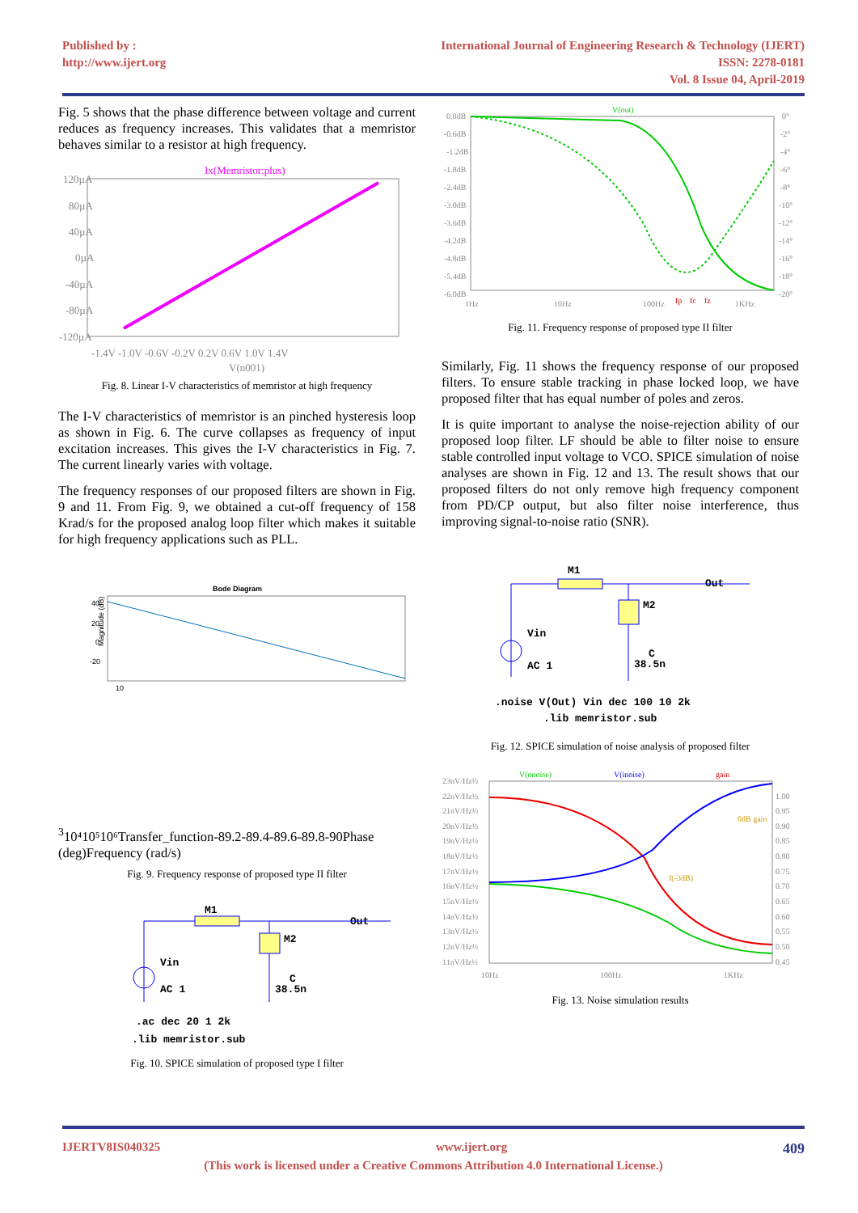Published by :
http://www.ijert.org
International Journal of Engineering Research & Technology (IJERT)
ISSN: 2278-0181
Vol. 8 Issue 04, April-2019
Fig. 5 shows that the phase difference between voltage and current reduces as frequency increases. This validates that a memristor behaves similar to a resistor at high frequency.
Ix(Memristor:plus)
120µA
80µA
40µA
0µA
-40µA
-80µA
-120µA
-1.4V -1.0V -0.6V -0.2V 0.2V 0.6V 1.0V 1.4V
V(n001)
Fig. 8. Linear I-V characteristics of memristor at high frequency
The I-V characteristics of memristor is an pinched hysteresis loop as shown in Fig. 6. The curve collapses as frequency of input excitation increases. This gives the I-V characteristics in Fig. 7. The current linearly varies with voltage.
The frequency responses of our proposed filters are shown in Fig. 9 and 11. From Fig. 9, we obtained a cut-off frequency of 158 Krad/s for the proposed analog loop filter which makes it suitable for high frequency applications such as PLL.
Bode Diagram
Magnitude (dB)
40
20
0
-20
103
10⁴
10⁵
10⁶
Transfer_function
-89.2
-89.4
-89.6
-89.8
-90
Phase (deg)
Frequency (rad/s)
Fig. 9. Frequency response of proposed type II filter
M1
Out
M2
Vin
AC 1
C
38.5n
.ac dec 20 1 2k
.lib memristor.sub
Fig. 10. SPICE simulation of proposed type I filter
V(out)
0.0dB
-0.6dB
-1.2dB
-1.8dB
-2.4dB
-3.0dB
-3.6dB
-4.2dB
-4.8dB
-5.4dB
-6.0dB
0°
-2°
-4°
-6°
-8°
-10°
-12°
-14°
-16°
-18°
-20°
1Hz
10Hz
100Hz
fp
fc
fz
1KHz
Fig. 11. Frequency response of proposed type II filter
Similarly, Fig. 11 shows the frequency response of our proposed filters. To ensure stable tracking in phase locked loop, we have proposed filter that has equal number of poles and zeros.
It is quite important to analyse the noise-rejection ability of our proposed loop filter. LF should be able to filter noise to ensure stable controlled input voltage to VCO. SPICE simulation of noise analyses are shown in Fig. 12 and 13. The result shows that our proposed filters do not only remove high frequency component from PD/CP output, but also filter noise interference, thus improving signal-to-noise ratio (SNR).
M1
Out
M2
Vin
AC 1
C
38.5n
.noise V(Out) Vin dec 100 10 2k
.lib memristor.sub
Fig. 12. SPICE simulation of noise analysis of proposed filter
V(onoise)
V(inoise)
gain
23nV/Hz½
22nV/Hz½
21nV/Hz½
20nV/Hz½
19nV/Hz½
18nV/Hz½
17nV/Hz½
16nV/Hz½
15nV/Hz½
14nV/Hz½
13nV/Hz½
12nV/Hz½
11nV/Hz½
1.00
0.95
0dB gain
0.90
0.85
0.80
0.75
f(-3dB)
0.70
0.65
0.60
0.55
0.50
0.45
10Hz
100Hz
1KHz
Fig. 13. Noise simulation results
IJERTV8IS040325 www.ijert.org 409
(This work is licensed under a Creative Commons Attribution 4.0 International License.)